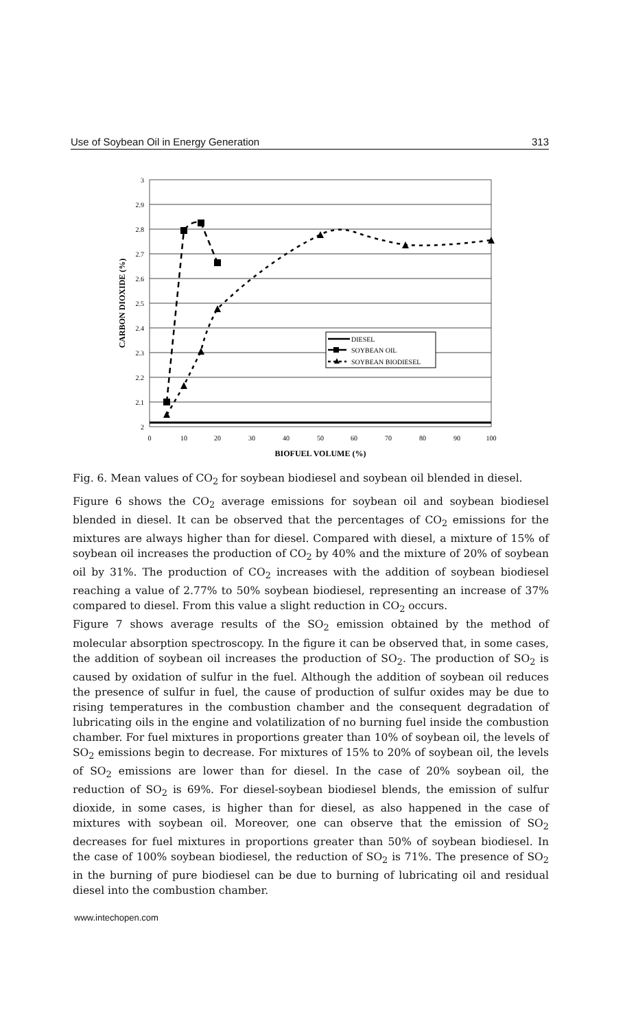Use of Soybean Oil in Energy Generation 313
3
2.9
2.8
2.7
2.6
2.5
2.4
2.3
2.2
2.1
2
0
10
20
30
40
50
60
70
80
90
100
BIOFUEL VOLUME (%)
CARBON DIOXIDE (%)
DIESEL
SOYBEAN OIL
SOYBEAN BIODIESEL
Fig. 6. Mean values of CO<sub>2</sub> for soybean biodiesel and soybean oil blended in diesel.
Figure 6 shows the CO<sub>2</sub> average emissions for soybean oil and soybean biodiesel blended in diesel. It can be observed that the percentages of CO<sub>2</sub> emissions for the mixtures are always higher than for diesel. Compared with diesel, a mixture of 15% of soybean oil increases the production of CO<sub>2</sub> by 40% and the mixture of 20% of soybean oil by 31%. The production of CO<sub>2</sub> increases with the addition of soybean biodiesel reaching a value of 2.77% to 50% soybean biodiesel, representing an increase of 37% compared to diesel. From this value a slight reduction in CO<sub>2</sub> occurs.
Figure 7 shows average results of the SO<sub>2</sub> emission obtained by the method of molecular absorption spectroscopy. In the figure it can be observed that, in some cases, the addition of soybean oil increases the production of SO<sub>2</sub>. The production of SO<sub>2</sub> is caused by oxidation of sulfur in the fuel. Although the addition of soybean oil reduces the presence of sulfur in fuel, the cause of production of sulfur oxides may be due to rising temperatures in the combustion chamber and the consequent degradation of lubricating oils in the engine and volatilization of no burning fuel inside the combustion chamber. For fuel mixtures in proportions greater than 10% of soybean oil, the levels of SO<sub>2</sub> emissions begin to decrease. For mixtures of 15% to 20% of soybean oil, the levels of SO<sub>2</sub> emissions are lower than for diesel. In the case of 20% soybean oil, the reduction of SO<sub>2</sub> is 69%. For diesel-soybean biodiesel blends, the emission of sulfur dioxide, in some cases, is higher than for diesel, as also happened in the case of mixtures with soybean oil. Moreover, one can observe that the emission of SO<sub>2</sub> decreases for fuel mixtures in proportions greater than 50% of soybean biodiesel. In the case of 100% soybean biodiesel, the reduction of SO<sub>2</sub> is 71%. The presence of SO<sub>2</sub> in the burning of pure biodiesel can be due to burning of lubricating oil and residual diesel into the combustion chamber.
www.intechopen.com